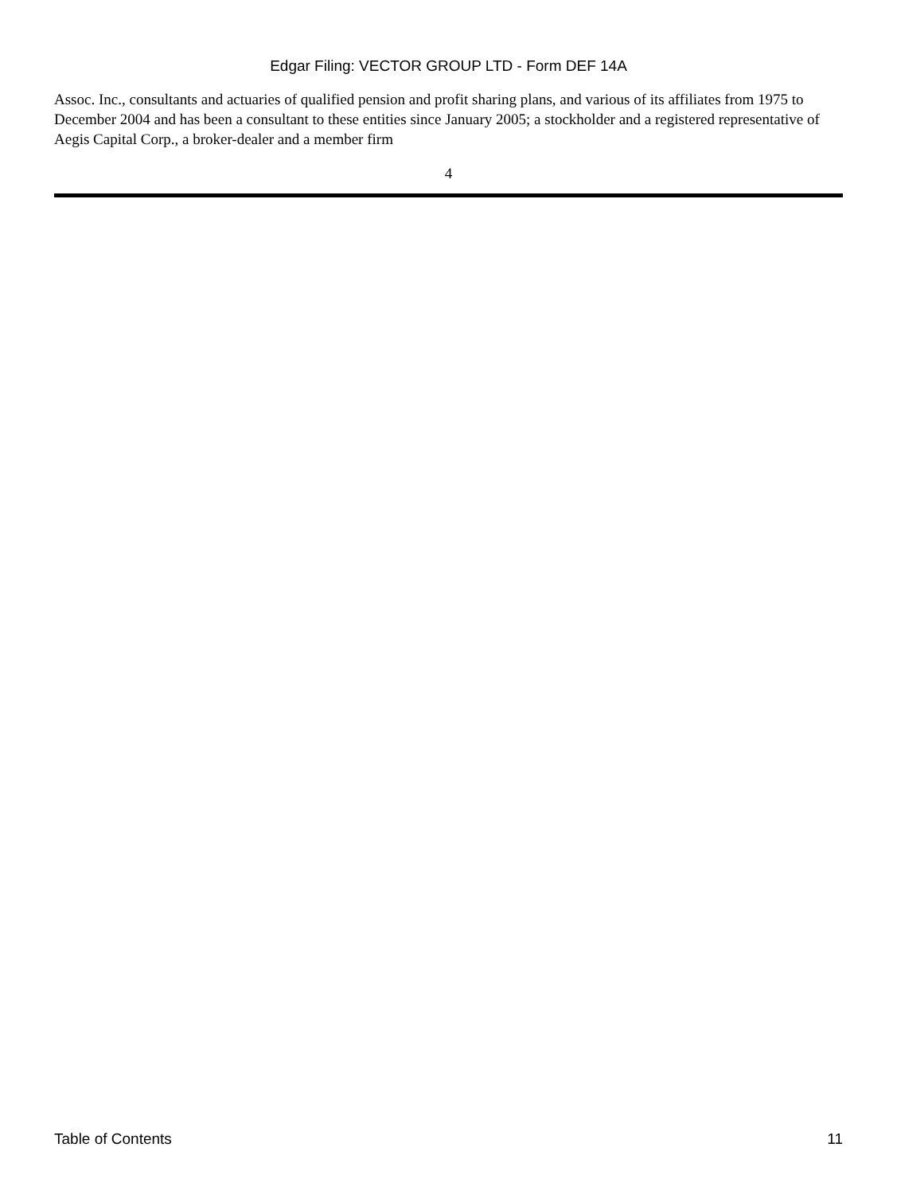Edgar Filing: VECTOR GROUP LTD - Form DEF 14A
Assoc. Inc., consultants and actuaries of qualified pension and profit sharing plans, and various of its affiliates from 1975 to December 2004 and has been a consultant to these entities since January 2005; a stockholder and a registered representative of Aegis Capital Corp., a broker-dealer and a member firm
4
Table of Contents 11